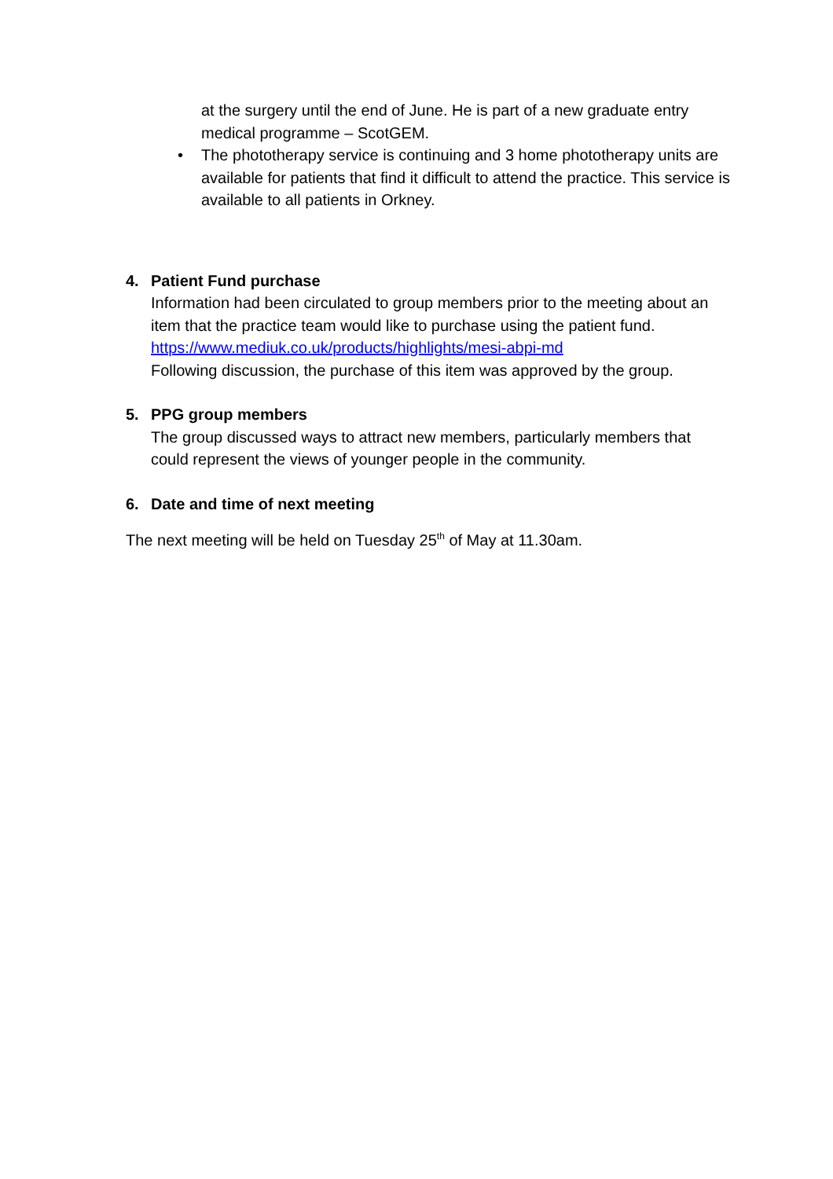at the surgery until the end of June. He is part of a new graduate entry medical programme – ScotGEM.
• The phototherapy service is continuing and 3 home phototherapy units are available for patients that find it difficult to attend the practice. This service is available to all patients in Orkney.
4. Patient Fund purchase
Information had been circulated to group members prior to the meeting about an item that the practice team would like to purchase using the patient fund.
https://www.mediuk.co.uk/products/highlights/mesi-abpi-md
Following discussion, the purchase of this item was approved by the group.
5. PPG group members
The group discussed ways to attract new members, particularly members that could represent the views of younger people in the community.
6. Date and time of next meeting
The next meeting will be held on Tuesday 25<sup>th</sup> of May at 11.30am.